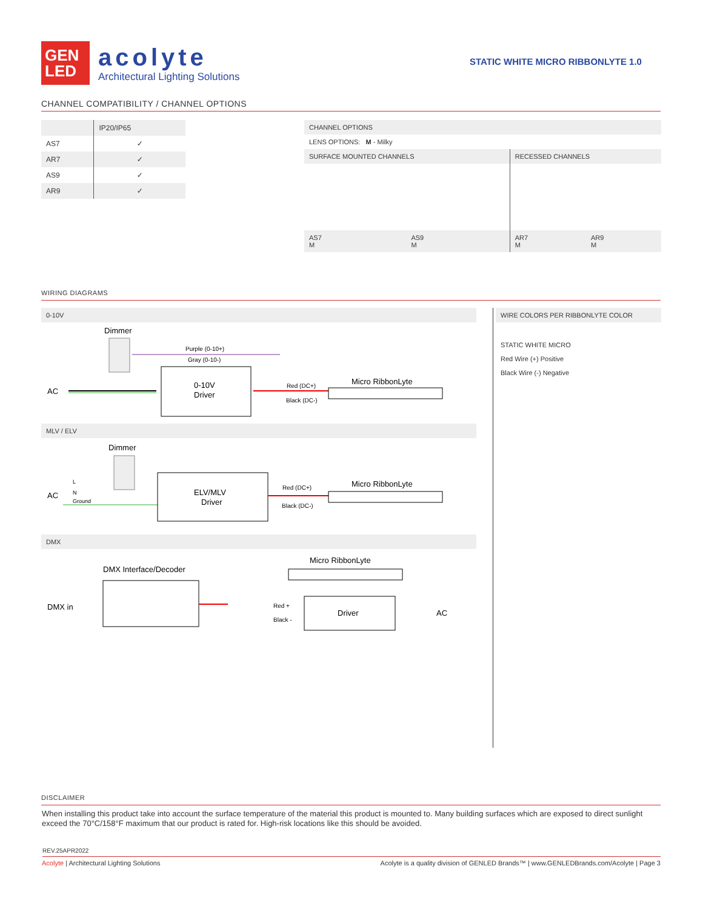GEN
LED
acolyte
Architectural Lighting Solutions
STATIC WHITE MICRO RIBBONLYTE 1.0
CHANNEL COMPATIBILITY / CHANNEL OPTIONS
| | IP20/IP65 |
| --- | --- |
| AS7 | ✓ |
| AR7 | ✓ |
| AS9 | ✓ |
| AR9 | ✓ |
| CHANNEL OPTIONS | | | |
| LENS OPTIONS: M - Milky | | | |
| SURFACE MOUNTED CHANNELS | | RECESSED CHANNELS | |
| AS7 M | AS9 M | AR7 M | AR9 M |
WIRING DIAGRAMS
0-10V
MLV / ELV
DMX
Dimmer
AC
Purple (0-10+)
Gray (0-10-)
0-10V
Driver
Red (DC+)
Black (DC-)
Micro RibbonLyte
Dimmer
AC
L
N
Ground
ELV/MLV
Driver
Red (DC+)
Black (DC-)
Micro RibbonLyte
Micro RibbonLyte
DMX Interface/Decoder
DMX in
Red +
Black -
Driver
AC
WIRE COLORS PER RIBBONLYTE COLOR
STATIC WHITE MICRO
Red Wire (+) Positive
Black Wire (-) Negative
DISCLAIMER
When installing this product take into account the surface temperature of the material this product is mounted to. Many building surfaces which are exposed to direct sunlight exceed the 70°C/158°F maximum that our product is rated for. High-risk locations like this should be avoided.
REV.25APR2022
Acolyte | Architectural Lighting Solutions
Acolyte is a quality division of GENLED Brands™ | www.GENLEDBrands.com/Acolyte | Page 3